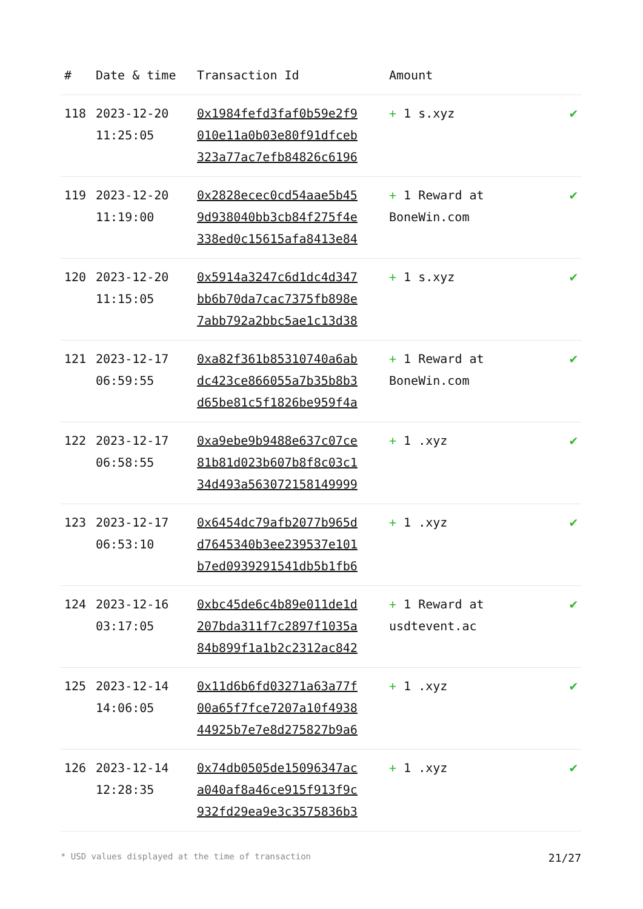| # | Date & time | Transaction Id | Amount | |
| --- | --- | --- | --- | --- |
| 118 | 2023-12-20 11:25:05 | 0x1984fefd3faf0b59e2f9 010e11a0b03e80f91dfceb 323a77ac7efb84826c6196 | + 1 s.xyz | ✔ |
| 119 | 2023-12-20 11:19:00 | 0x2828ecec0cd54aae5b45 9d938040bb3cb84f275f4e 338ed0c15615afa8413e84 | + 1 Reward at BoneWin.com | ✔ |
| 120 | 2023-12-20 11:15:05 | 0x5914a3247c6d1dc4d347 bb6b70da7cac7375fb898e 7abb792a2bbc5ae1c13d38 | + 1 s.xyz | ✔ |
| 121 | 2023-12-17 06:59:55 | 0xa82f361b85310740a6ab dc423ce866055a7b35b8b3 d65be81c5f1826be959f4a | + 1 Reward at BoneWin.com | ✔ |
| 122 | 2023-12-17 06:58:55 | 0xa9ebe9b9488e637c07ce 81b81d023b607b8f8c03c1 34d493a563072158149999 | + 1 .xyz | ✔ |
| 123 | 2023-12-17 06:53:10 | 0x6454dc79afb2077b965d d7645340b3ee239537e101 b7ed0939291541db5b1fb6 | + 1 .xyz | ✔ |
| 124 | 2023-12-16 03:17:05 | 0xbc45de6c4b89e011de1d 207bda311f7c2897f1035a 84b899f1a1b2c2312ac842 | + 1 Reward at usdtevent.ac | ✔ |
| 125 | 2023-12-14 14:06:05 | 0x11d6b6fd03271a63a77f 00a65f7fce7207a10f4938 44925b7e7e8d275827b9a6 | + 1 .xyz | ✔ |
| 126 | 2023-12-14 12:28:35 | 0x74db0505de15096347ac a040af8a46ce915f913f9c 932fd29ea9e3c3575836b3 | + 1 .xyz | ✔ |
* USD values displayed at the time of transaction 21/27